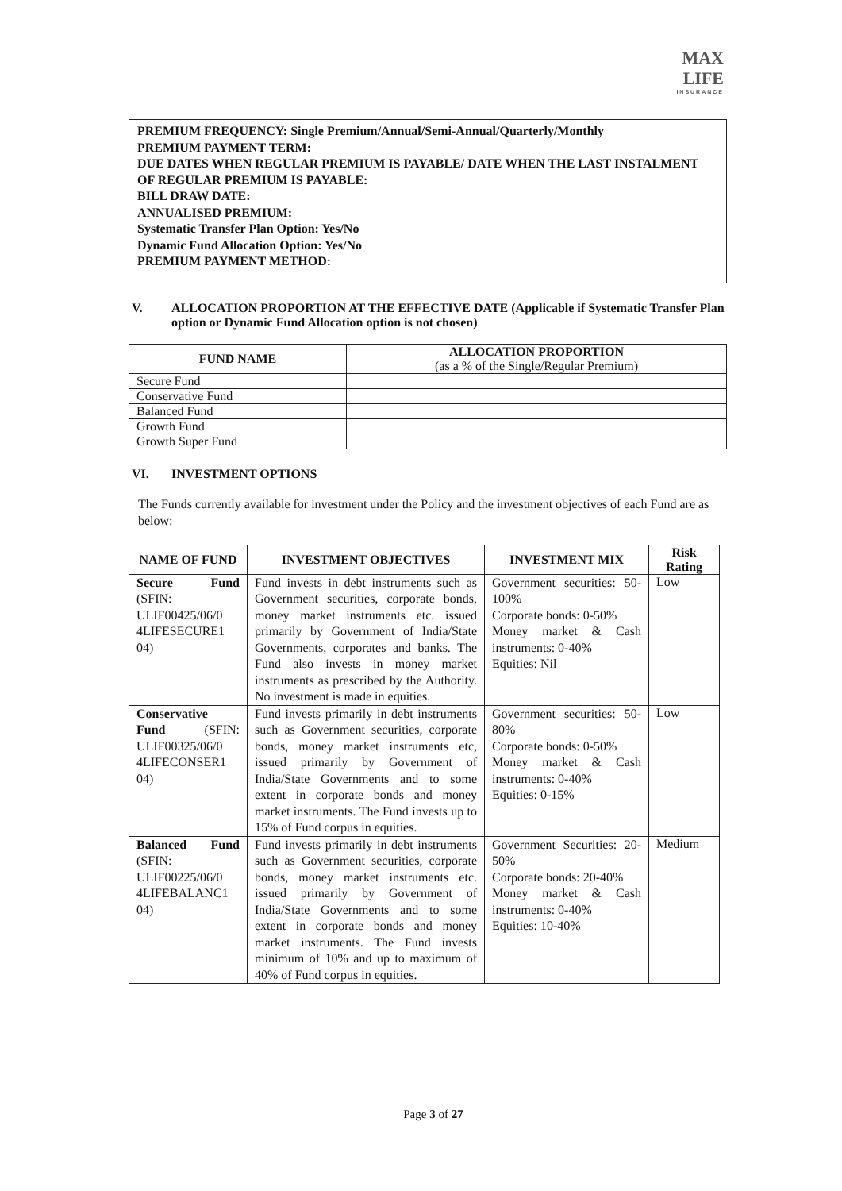MAX
LIFE
INSURANCE
PREMIUM FREQUENCY: Single Premium/Annual/Semi-Annual/Quarterly/Monthly
PREMIUM PAYMENT TERM:
DUE DATES WHEN REGULAR PREMIUM IS PAYABLE/ DATE WHEN THE LAST INSTALMENT OF REGULAR PREMIUM IS PAYABLE:
BILL DRAW DATE:
ANNUALISED PREMIUM:
Systematic Transfer Plan Option: Yes/No
Dynamic Fund Allocation Option: Yes/No
PREMIUM PAYMENT METHOD:
V. ALLOCATION PROPORTION AT THE EFFECTIVE DATE (Applicable if Systematic Transfer Plan option or Dynamic Fund Allocation option is not chosen)
| FUND NAME | ALLOCATION PROPORTION (as a % of the Single/Regular Premium) |
| --- | --- |
| Secure Fund | |
| Conservative Fund | |
| Balanced Fund | |
| Growth Fund | |
| Growth Super Fund | |
VI. INVESTMENT OPTIONS
The Funds currently available for investment under the Policy and the investment objectives of each Fund are as below:
| NAME OF FUND | INVESTMENT OBJECTIVES | INVESTMENT MIX | Risk Rating |
| --- | --- | --- | --- |
| Secure Fund (SFIN: ULIF00425/06/0 4LIFESECURE1 04) | Fund invests in debt instruments such as Government securities, corporate bonds, money market instruments etc. issued primarily by Government of India/State Governments, corporates and banks. The Fund also invests in money market instruments as prescribed by the Authority. No investment is made in equities. | Government securities: 50-100% Corporate bonds: 0-50% Money market & Cash instruments: 0-40% Equities: Nil | Low |
| Conservative Fund (SFIN: ULIF00325/06/0 4LIFECONSER1 04) | Fund invests primarily in debt instruments such as Government securities, corporate bonds, money market instruments etc, issued primarily by Government of India/State Governments and to some extent in corporate bonds and money market instruments. The Fund invests up to 15% of Fund corpus in equities. | Government securities: 50-80% Corporate bonds: 0-50% Money market & Cash instruments: 0-40% Equities: 0-15% | Low |
| Balanced Fund (SFIN: ULIF00225/06/0 4LIFEBALANC1 04) | Fund invests primarily in debt instruments such as Government securities, corporate bonds, money market instruments etc. issued primarily by Government of India/State Governments and to some extent in corporate bonds and money market instruments. The Fund invests minimum of 10% and up to maximum of 40% of Fund corpus in equities. | Government Securities: 20-50% Corporate bonds: 20-40% Money market & Cash instruments: 0-40% Equities: 10-40% | Medium |
Page 3 of 27